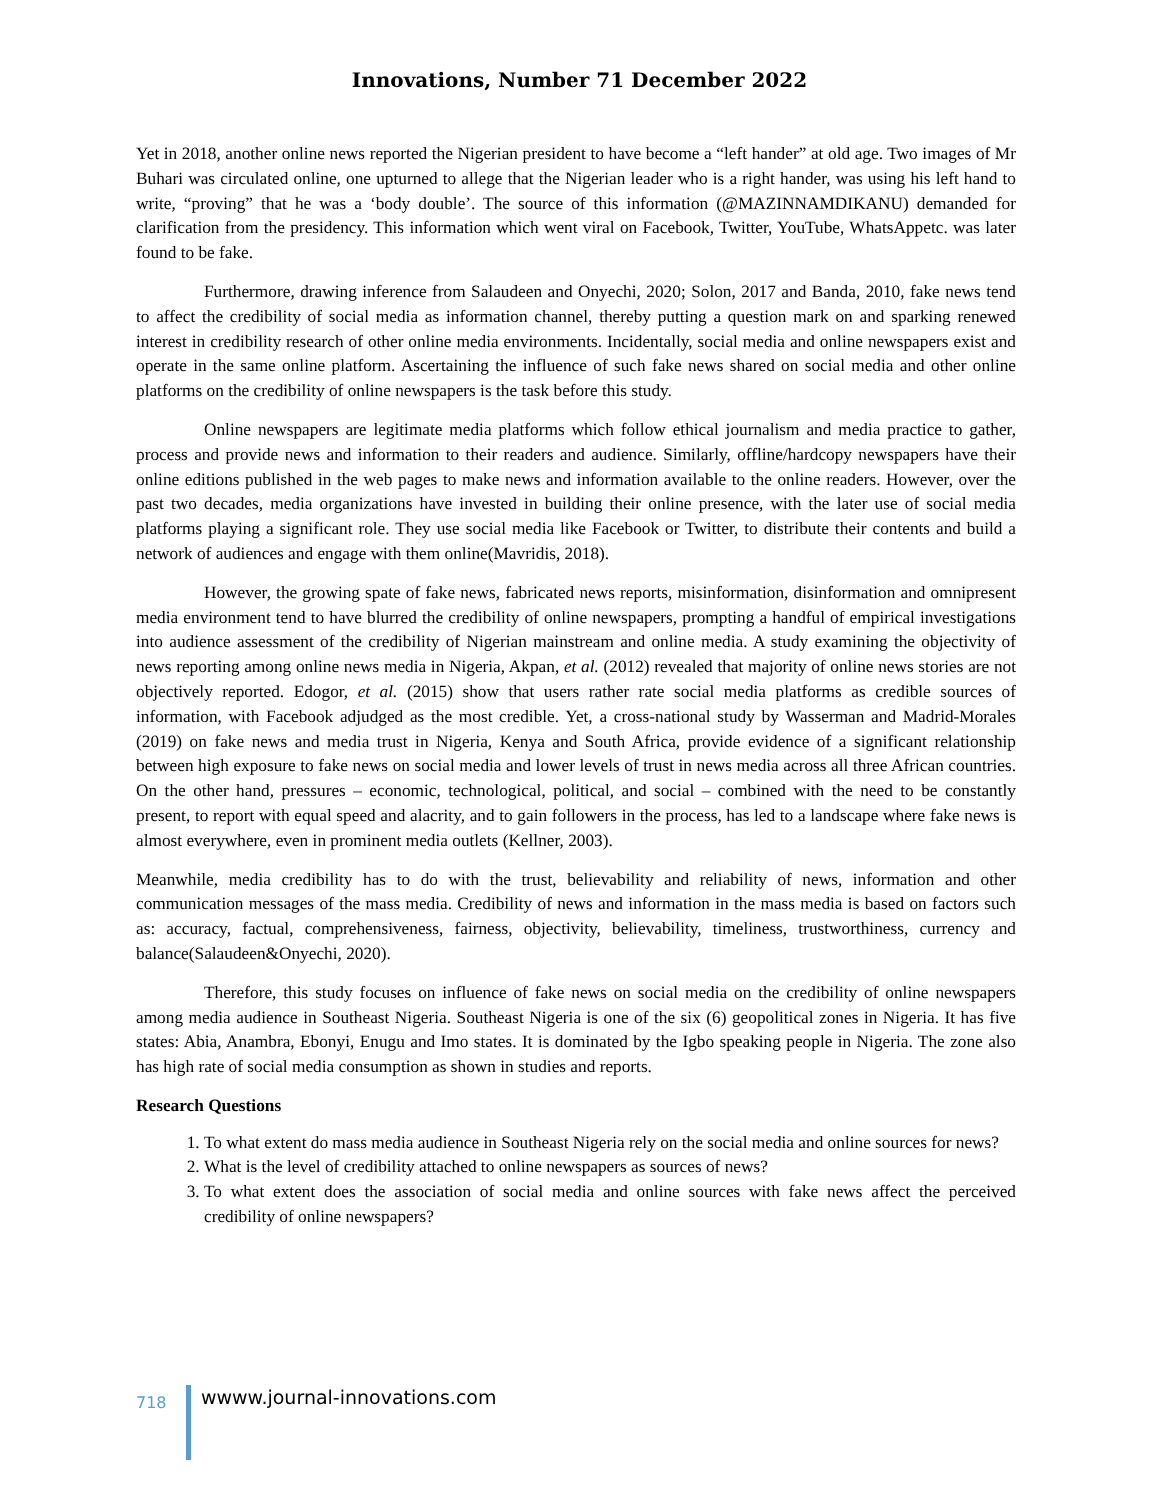Innovations, Number 71 December 2022
Yet in 2018, another online news reported the Nigerian president to have become a “left hander” at old age. Two images of Mr Buhari was circulated online, one upturned to allege that the Nigerian leader who is a right hander, was using his left hand to write, “proving” that he was a ‘body double’. The source of this information (@MAZINNAMDIKANU) demanded for clarification from the presidency. This information which went viral on Facebook, Twitter, YouTube, WhatsAppetc. was later found to be fake.
Furthermore, drawing inference from Salaudeen and Onyechi, 2020; Solon, 2017 and Banda, 2010, fake news tend to affect the credibility of social media as information channel, thereby putting a question mark on and sparking renewed interest in credibility research of other online media environments. Incidentally, social media and online newspapers exist and operate in the same online platform. Ascertaining the influence of such fake news shared on social media and other online platforms on the credibility of online newspapers is the task before this study.
Online newspapers are legitimate media platforms which follow ethical journalism and media practice to gather, process and provide news and information to their readers and audience. Similarly, offline/hardcopy newspapers have their online editions published in the web pages to make news and information available to the online readers. However, over the past two decades, media organizations have invested in building their online presence, with the later use of social media platforms playing a significant role. They use social media like Facebook or Twitter, to distribute their contents and build a network of audiences and engage with them online(Mavridis, 2018).
However, the growing spate of fake news, fabricated news reports, misinformation, disinformation and omnipresent media environment tend to have blurred the credibility of online newspapers, prompting a handful of empirical investigations into audience assessment of the credibility of Nigerian mainstream and online media. A study examining the objectivity of news reporting among online news media in Nigeria, Akpan, et al. (2012) revealed that majority of online news stories are not objectively reported. Edogor, et al. (2015) show that users rather rate social media platforms as credible sources of information, with Facebook adjudged as the most credible. Yet, a cross-national study by Wasserman and Madrid-Morales (2019) on fake news and media trust in Nigeria, Kenya and South Africa, provide evidence of a significant relationship between high exposure to fake news on social media and lower levels of trust in news media across all three African countries. On the other hand, pressures – economic, technological, political, and social – combined with the need to be constantly present, to report with equal speed and alacrity, and to gain followers in the process, has led to a landscape where fake news is almost everywhere, even in prominent media outlets (Kellner, 2003).
Meanwhile, media credibility has to do with the trust, believability and reliability of news, information and other communication messages of the mass media. Credibility of news and information in the mass media is based on factors such as: accuracy, factual, comprehensiveness, fairness, objectivity, believability, timeliness, trustworthiness, currency and balance(Salaudeen&Onyechi, 2020).
Therefore, this study focuses on influence of fake news on social media on the credibility of online newspapers among media audience in Southeast Nigeria. Southeast Nigeria is one of the six (6) geopolitical zones in Nigeria. It has five states: Abia, Anambra, Ebonyi, Enugu and Imo states. It is dominated by the Igbo speaking people in Nigeria. The zone also has high rate of social media consumption as shown in studies and reports.
Research Questions
1. To what extent do mass media audience in Southeast Nigeria rely on the social media and online sources for news?
2. What is the level of credibility attached to online newspapers as sources of news?
3. To what extent does the association of social media and online sources with fake news affect the perceived credibility of online newspapers?
718
wwww.journal-innovations.com